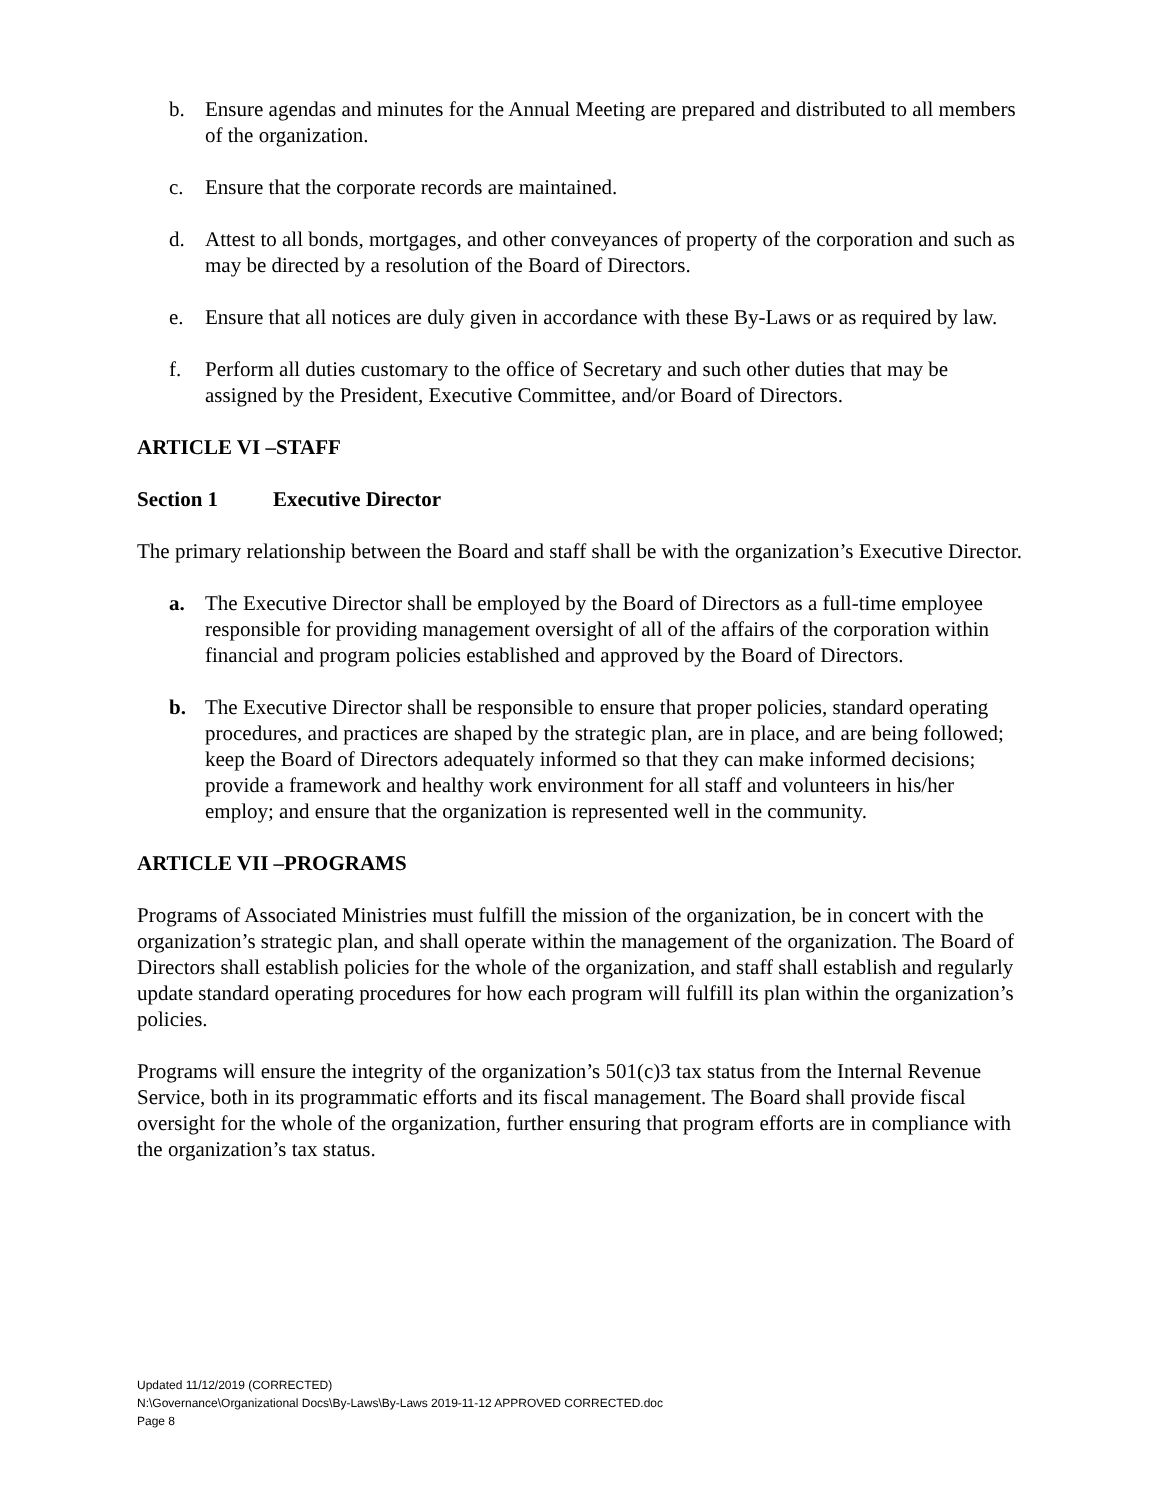b. Ensure agendas and minutes for the Annual Meeting are prepared and distributed to all members of the organization.
c. Ensure that the corporate records are maintained.
d. Attest to all bonds, mortgages, and other conveyances of property of the corporation and such as may be directed by a resolution of the Board of Directors.
e. Ensure that all notices are duly given in accordance with these By-Laws or as required by law.
f. Perform all duties customary to the office of Secretary and such other duties that may be assigned by the President, Executive Committee, and/or Board of Directors.
ARTICLE VI –STAFF
Section 1 Executive Director
The primary relationship between the Board and staff shall be with the organization’s Executive Director.
a. The Executive Director shall be employed by the Board of Directors as a full-time employee responsible for providing management oversight of all of the affairs of the corporation within financial and program policies established and approved by the Board of Directors.
b. The Executive Director shall be responsible to ensure that proper policies, standard operating procedures, and practices are shaped by the strategic plan, are in place, and are being followed; keep the Board of Directors adequately informed so that they can make informed decisions; provide a framework and healthy work environment for all staff and volunteers in his/her employ; and ensure that the organization is represented well in the community.
ARTICLE VII –PROGRAMS
Programs of Associated Ministries must fulfill the mission of the organization, be in concert with the organization’s strategic plan, and shall operate within the management of the organization. The Board of Directors shall establish policies for the whole of the organization, and staff shall establish and regularly update standard operating procedures for how each program will fulfill its plan within the organization’s policies.
Programs will ensure the integrity of the organization’s 501(c)3 tax status from the Internal Revenue Service, both in its programmatic efforts and its fiscal management. The Board shall provide fiscal oversight for the whole of the organization, further ensuring that program efforts are in compliance with the organization’s tax status.
Updated 11/12/2019 (CORRECTED)
N:\Governance\Organizational Docs\By-Laws\By-Laws 2019-11-12 APPROVED CORRECTED.doc
Page 8